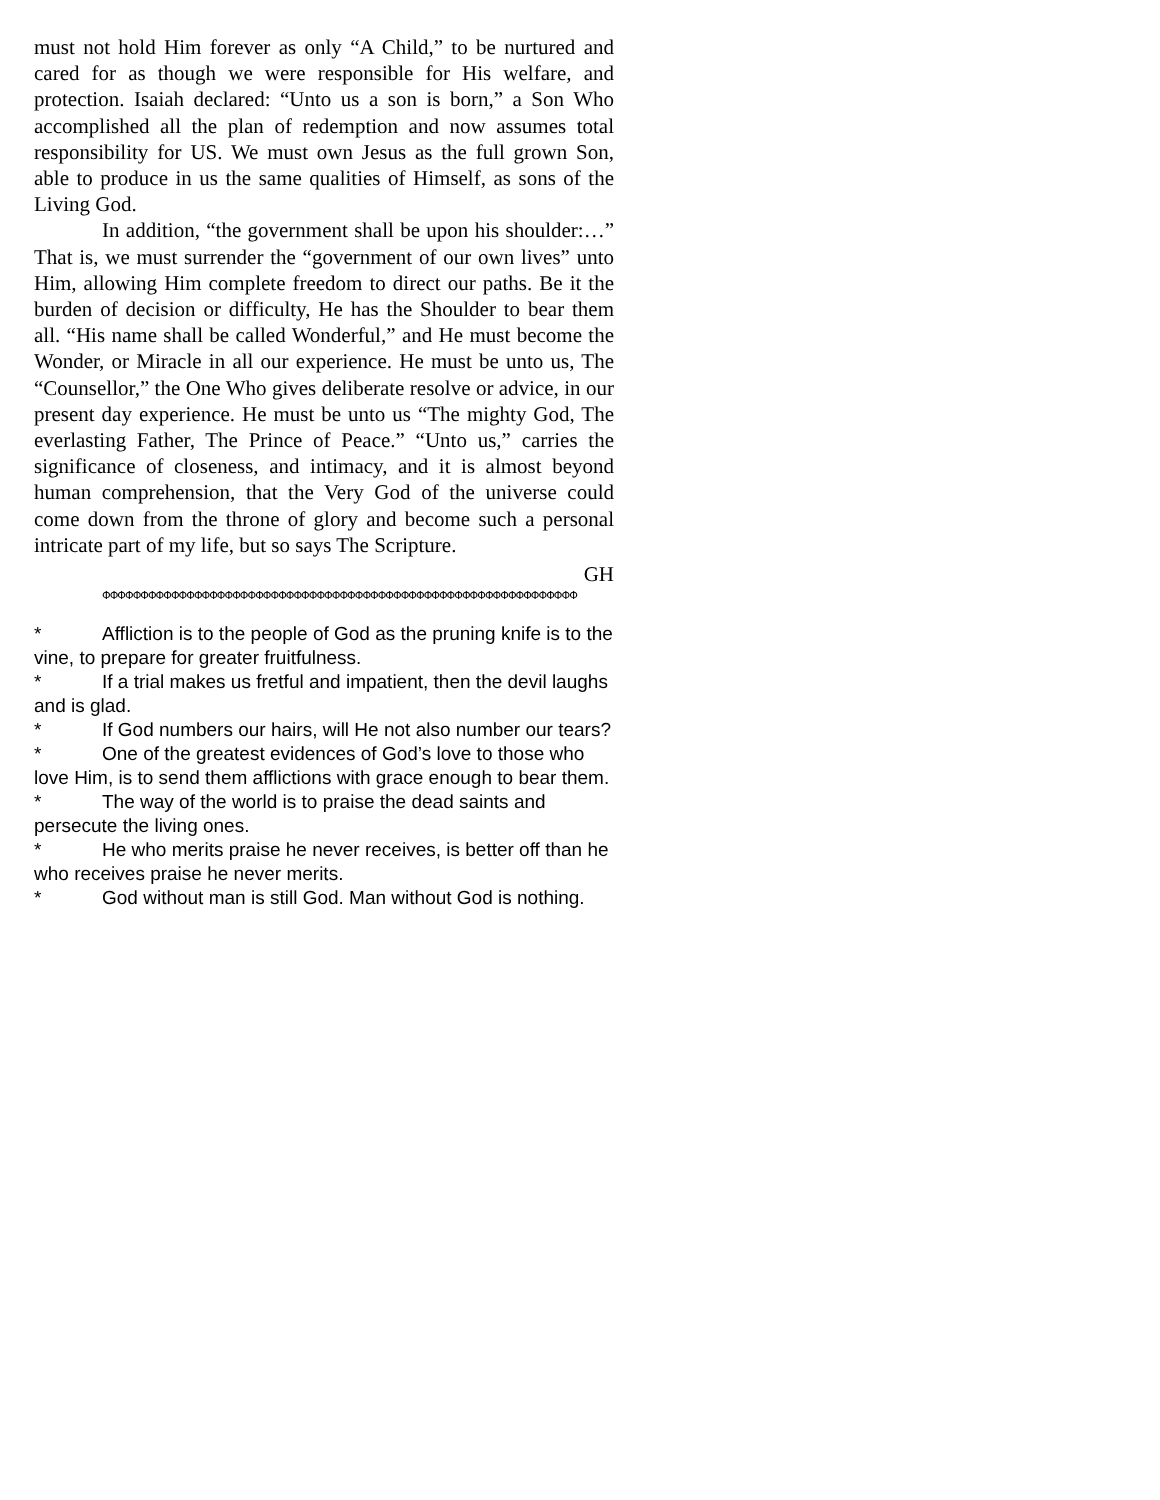must not hold Him forever as only “A Child,” to be nurtured and cared for as though we were responsible for His welfare, and protection. Isaiah declared: “Unto us a son is born,” a Son Who accomplished all the plan of redemption and now assumes total responsibility for US. We must own Jesus as the full grown Son, able to produce in us the same qualities of Himself, as sons of the Living God.
In addition, “the government shall be upon his shoulder:…” That is, we must surrender the “government of our own lives” unto Him, allowing Him complete freedom to direct our paths. Be it the burden of decision or difficulty, He has the Shoulder to bear them all. “His name shall be called Wonderful,” and He must become the Wonder, or Miracle in all our experience. He must be unto us, The “Counsellor,” the One Who gives deliberate resolve or advice, in our present day experience. He must be unto us “The mighty God, The everlasting Father, The Prince of Peace.” “Unto us,” carries the significance of closeness, and intimacy, and it is almost beyond human comprehension, that the Very God of the universe could come down from the throne of glory and become such a personal intricate part of my life, but so says The Scripture.
GH
ΦΦΦΦΦΦΦΦΦΦΦΦΦΦΦΦΦΦΦΦΦΦΦΦΦΦΦΦΦΦΦΦΦΦΦΦΦΦΦΦΦΦΦΦΦΦΦΦΦΦΦΦΦΦΦΦΦΦΦΦΦΦ
* Affliction is to the people of God as the pruning knife is to the vine, to prepare for greater fruitfulness.
* If a trial makes us fretful and impatient, then the devil laughs and is glad.
* If God numbers our hairs, will He not also number our tears?
* One of the greatest evidences of God’s love to those who love Him, is to send them afflictions with grace enough to bear them.
* The way of the world is to praise the dead saints and persecute the living ones.
* He who merits praise he never receives, is better off than he who receives praise he never merits.
* God without man is still God. Man without God is nothing.